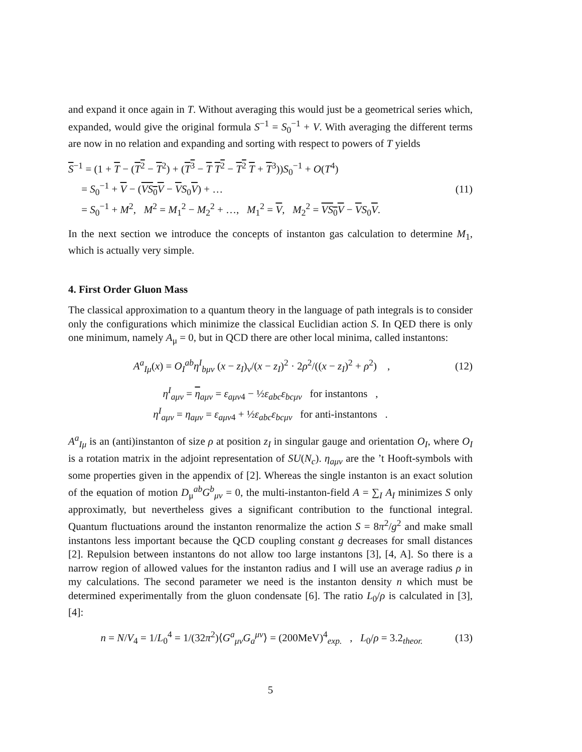and expand it once again in T. Without averaging this would just be a geometrical series which, expanded, would give the original formula S<sup>−1</sup> = S<sub>0</sub><sup>−1</sup> + V. With averaging the different terms are now in no relation and expanding and sorting with respect to powers of T yields
S<sup>−1</sup> = (1 + T − (T<sup>2</sup> − T<sup>2</sup>) + (T<sup>3</sup> − T T<sup>2</sup> − T<sup>2</sup> T + T<sup>3</sup>))S<sub>0</sub><sup>−1</sup> + O(T<sup>4</sup>)
= S<sub>0</sub><sup>−1</sup> + V − (VS<sub>0</sub>V − VS<sub>0</sub>V) + …
= S<sub>0</sub><sup>−1</sup> + M<sup>2</sup>, M<sup>2</sup> = M<sub>1</sub><sup>2</sup> − M<sub>2</sub><sup>2</sup> + …, M<sub>1</sub><sup>2</sup> = V, M<sub>2</sub><sup>2</sup> = VS<sub>0</sub>V − VS<sub>0</sub>V.
(11)
In the next section we introduce the concepts of instanton gas calculation to determine M<sub>1</sub>, which is actually very simple.
4. First Order Gluon Mass
The classical approximation to a quantum theory in the language of path integrals is to consider only the configurations which minimize the classical Euclidian action S. In QED there is only one minimum, namely A<sub>μ</sub> = 0, but in QCD there are other local minima, called instantons:
A<sup>a</sup><sub>Iμ</sub>(x) = O<sub>I</sub><sup>ab</sup>η<sup>I</sup><sub>bμν</sub> (x − z<sub>I</sub>)<sub>ν</sub>/(x − z<sub>I</sub>)<sup>2</sup> · 2ρ<sup>2</sup>/((x − z<sub>I</sub>)<sup>2</sup> + ρ<sup>2</sup>) ,
(12)
η<sup>I</sup><sub>aμν</sub> = η<sub>aμν</sub> = ε<sub>aμν4</sub> − ½ε<sub>abc</sub>ε<sub>bcμν</sub> for instantons ,
η<sup>I</sup><sub>aμν</sub> = η<sub>aμν</sub> = ε<sub>aμν4</sub> + ½ε<sub>abc</sub>ε<sub>bcμν</sub> for anti-instantons .
A<sup>a</sup><sub>Iμ</sub> is an (anti)instanton of size ρ at position z<sub>I</sub> in singular gauge and orientation O<sub>I</sub>, where O<sub>I</sub> is a rotation matrix in the adjoint representation of SU(N<sub>c</sub>). η<sub>aμν</sub> are the ’t Hooft-symbols with some properties given in the appendix of [2]. Whereas the single instanton is an exact solution of the equation of motion D<sub>μ</sub><sup>ab</sup>G<sup>b</sup><sub>μν</sub> = 0, the multi-instanton-field A = ∑<sub>I</sub> A<sub>I</sub> minimizes S only approximatly, but nevertheless gives a significant contribution to the functional integral. Quantum fluctuations around the instanton renormalize the action S = 8π<sup>2</sup>/g<sup>2</sup> and make small instantons less important because the QCD coupling constant g decreases for small distances [2]. Repulsion between instantons do not allow too large instantons [3], [4, A]. So there is a narrow region of allowed values for the instanton radius and I will use an average radius ρ in my calculations. The second parameter we need is the instanton density n which must be determined experimentally from the gluon condensate [6]. The ratio L<sub>0</sub>/ρ is calculated in [3], [4]:
n = N/V<sub>4</sub> = 1/L<sub>0</sub><sup>4</sup> = 1/(32π<sup>2</sup>)⟨G<sup>a</sup><sub>μν</sub>G<sub>a</sub><sup>μν</sup>⟩ = (200MeV)<sup>4</sup><sub>exp.</sub> , L<sub>0</sub>/ρ = 3.2<sub>theor.</sub>
(13)
5